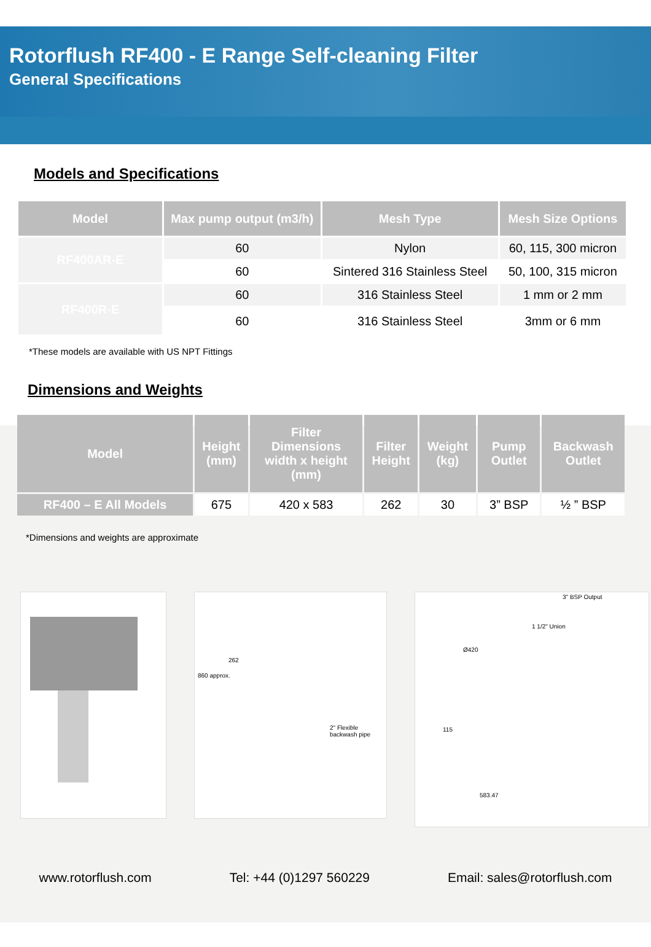Rotorflush RF400 - E Range Self-cleaning Filter
General Specifications
Models and Specifications
| Model | Max pump output (m3/h) | Mesh Type | Mesh Size Options |
| --- | --- | --- | --- |
| RF400AR-E | 60 | Nylon | 60, 115, 300 micron |
| | 60 | Sintered 316 Stainless Steel | 50, 100, 315 micron |
| RF400R-E | 60 | 316 Stainless Steel | 1 mm or 2 mm |
| | 60 | 316 Stainless Steel | 3mm or 6 mm |
*These models are available with US NPT Fittings
Dimensions and Weights
| Model | Height (mm) | Filter Dimensions width x height (mm) | Filter Height | Weight (kg) | Pump Outlet | Backwash Outlet |
| --- | --- | --- | --- | --- | --- | --- |
| RF400 – E All Models | 675 | 420 x 583 | 262 | 30 | 3” BSP | ½ ” BSP |
*Dimensions and weights are approximate
2" Flexible backwash pipe
860 approx.
262
3" BSP Output
1 1/2" Union
Ø420
115
583.47
www.rotorflush.com Tel: +44 (0)1297 560229 Email: sales@rotorflush.com